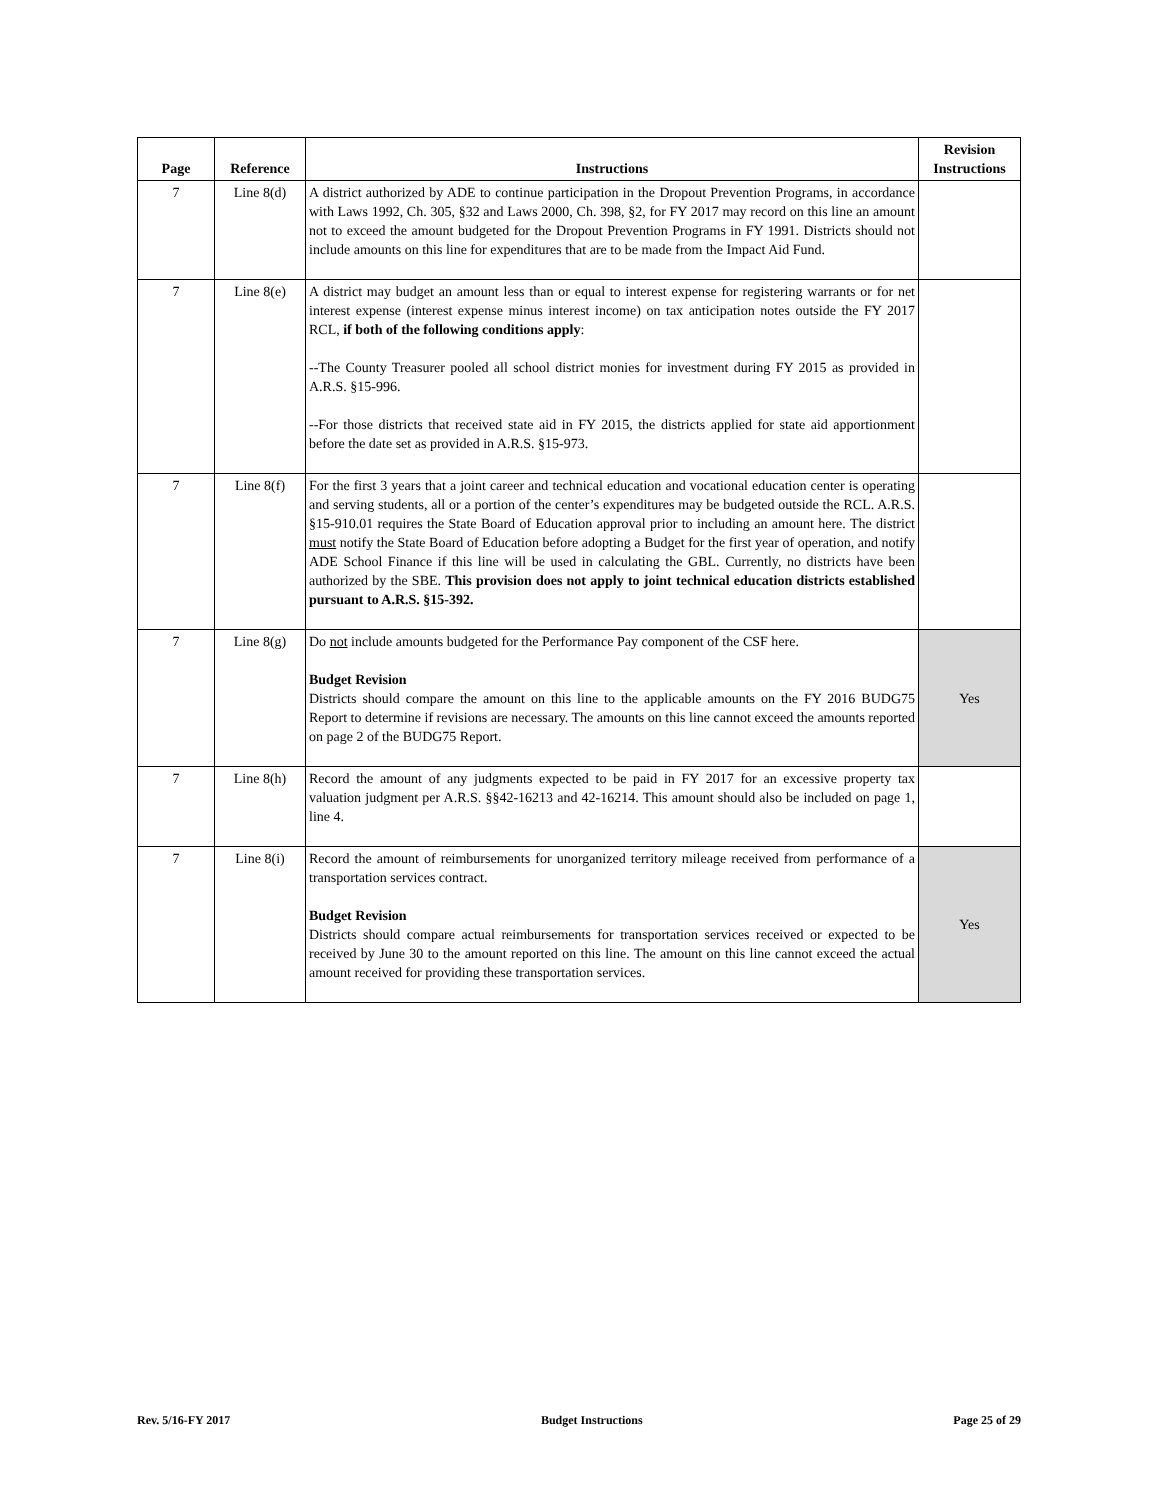| Page | Reference | Instructions | Revision Instructions |
| --- | --- | --- | --- |
| 7 | Line 8(d) | A district authorized by ADE to continue participation in the Dropout Prevention Programs, in accordance with Laws 1992, Ch. 305, §32 and Laws 2000, Ch. 398, §2, for FY 2017 may record on this line an amount not to exceed the amount budgeted for the Dropout Prevention Programs in FY 1991. Districts should not include amounts on this line for expenditures that are to be made from the Impact Aid Fund. | |
| 7 | Line 8(e) | A district may budget an amount less than or equal to interest expense for registering warrants or for net interest expense (interest expense minus interest income) on tax anticipation notes outside the FY 2017 RCL, if both of the following conditions apply : --The County Treasurer pooled all school district monies for investment during FY 2015 as provided in A.R.S. §15-996. --For those districts that received state aid in FY 2015, the districts applied for state aid apportionment before the date set as provided in A.R.S. §15-973. | |
| 7 | Line 8(f) | For the first 3 years that a joint career and technical education and vocational education center is operating and serving students, all or a portion of the center’s expenditures may be budgeted outside the RCL. A.R.S. §15-910.01 requires the State Board of Education approval prior to including an amount here. The district must notify the State Board of Education before adopting a Budget for the first year of operation, and notify ADE School Finance if this line will be used in calculating the GBL. Currently, no districts have been authorized by the SBE. This provision does not apply to joint technical education districts established pursuant to A.R.S. §15-392. | |
| 7 | Line 8(g) | Do not include amounts budgeted for the Performance Pay component of the CSF here. Budget Revision Districts should compare the amount on this line to the applicable amounts on the FY 2016 BUDG75 Report to determine if revisions are necessary. The amounts on this line cannot exceed the amounts reported on page 2 of the BUDG75 Report. | Yes |
| 7 | Line 8(h) | Record the amount of any judgments expected to be paid in FY 2017 for an excessive property tax valuation judgment per A.R.S. §§42-16213 and 42-16214. This amount should also be included on page 1, line 4. | |
| 7 | Line 8(i) | Record the amount of reimbursements for unorganized territory mileage received from performance of a transportation services contract. Budget Revision Districts should compare actual reimbursements for transportation services received or expected to be received by June 30 to the amount reported on this line. The amount on this line cannot exceed the actual amount received for providing these transportation services. | Yes |
Rev. 5/16-FY 2017 Budget Instructions Page 25 of 29